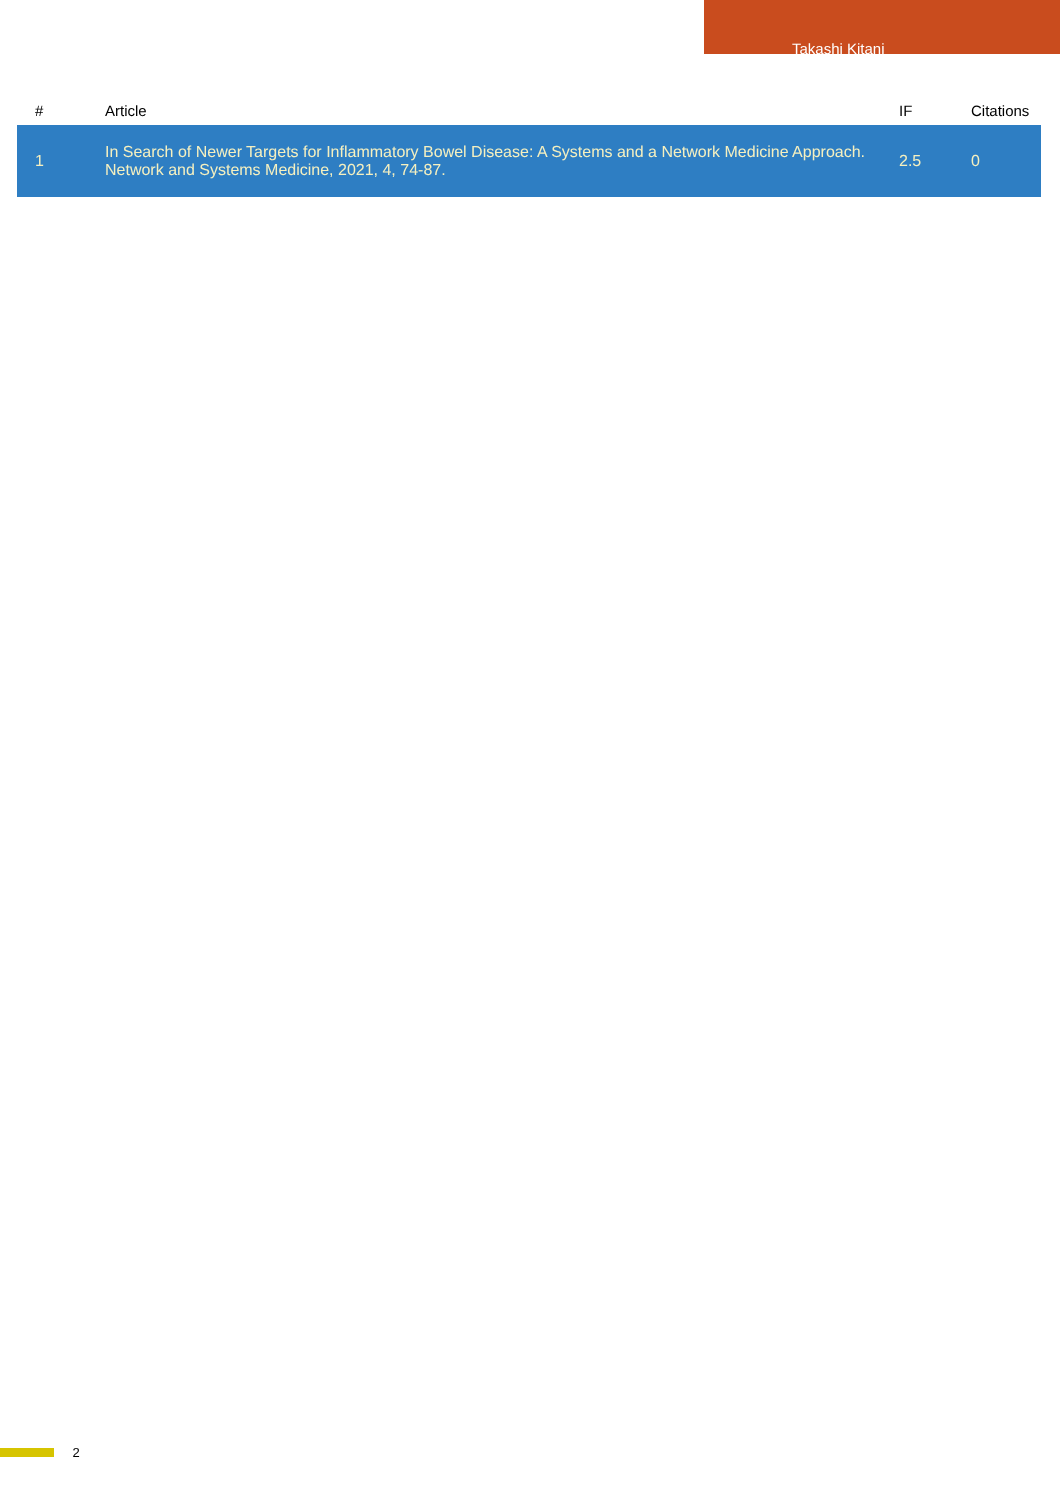Takashi Kitani
| # | Article | IF | Citations |
| --- | --- | --- | --- |
| 1 | In Search of Newer Targets for Inflammatory Bowel Disease: A Systems and a Network Medicine Approach. Network and Systems Medicine, 2021, 4, 74-87. | 2.5 | 0 |
2